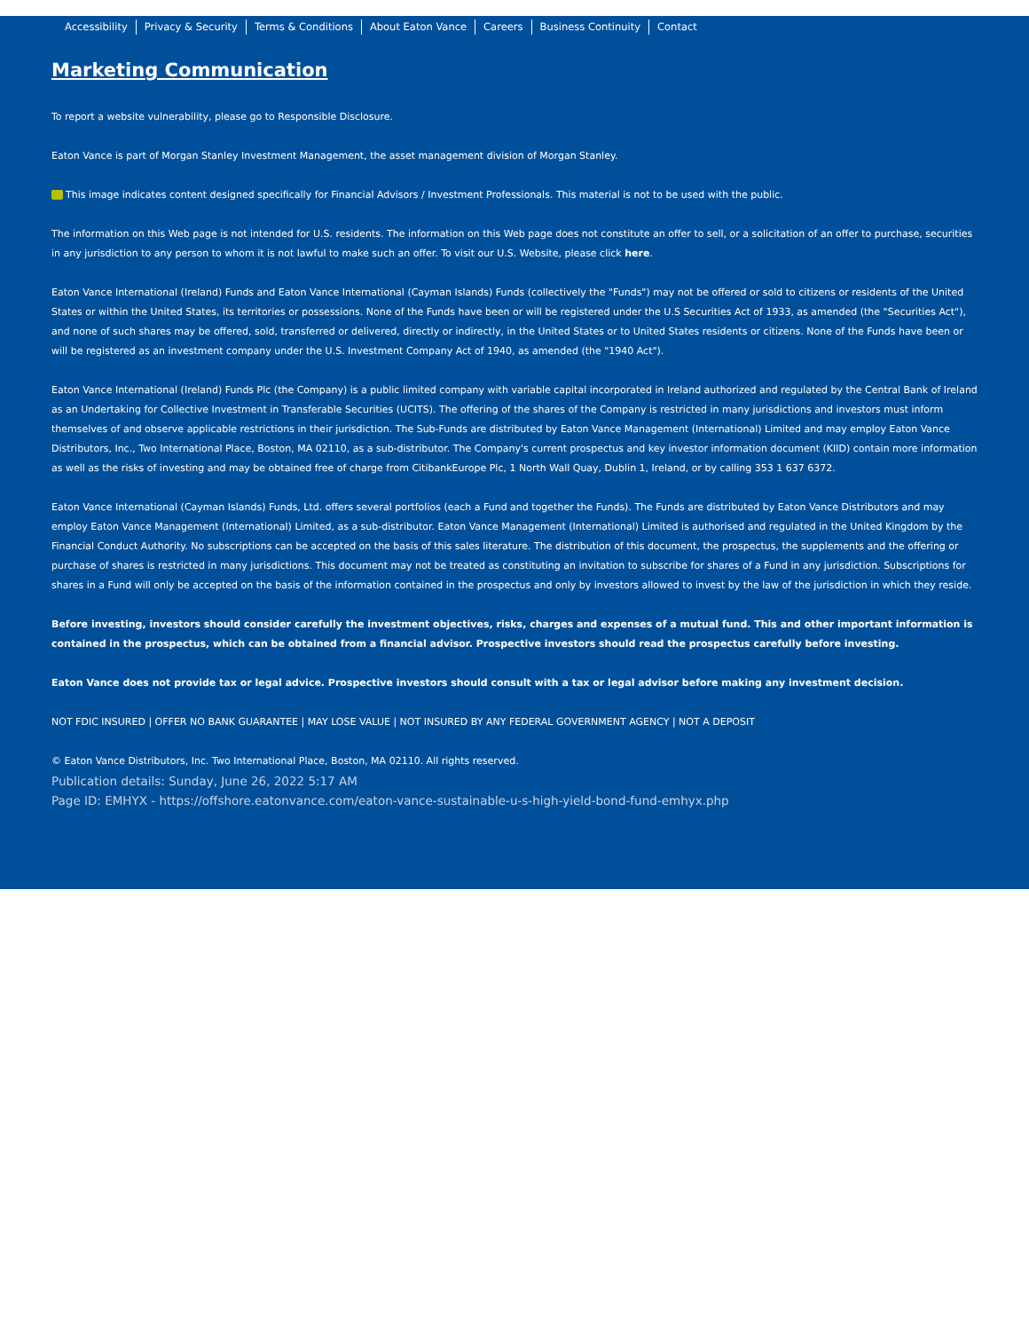Accessibility Privacy & Security Terms & Conditions About Eaton Vance Careers Business Continuity Contact
Marketing Communication
To report a website vulnerability, please go to Responsible Disclosure.
Eaton Vance is part of Morgan Stanley Investment Management, the asset management division of Morgan Stanley.
This image indicates content designed specifically for Financial Advisors / Investment Professionals. This material is not to be used with the public.
The information on this Web page is not intended for U.S. residents. The information on this Web page does not constitute an offer to sell, or a solicitation of an offer to purchase, securities in any jurisdiction to any person to whom it is not lawful to make such an offer. To visit our U.S. Website, please click here.
Eaton Vance International (Ireland) Funds and Eaton Vance International (Cayman Islands) Funds (collectively the "Funds") may not be offered or sold to citizens or residents of the United States or within the United States, its territories or possessions. None of the Funds have been or will be registered under the U.S Securities Act of 1933, as amended (the "Securities Act"), and none of such shares may be offered, sold, transferred or delivered, directly or indirectly, in the United States or to United States residents or citizens. None of the Funds have been or will be registered as an investment company under the U.S. Investment Company Act of 1940, as amended (the "1940 Act").
Eaton Vance International (Ireland) Funds Plc (the Company) is a public limited company with variable capital incorporated in Ireland authorized and regulated by the Central Bank of Ireland as an Undertaking for Collective Investment in Transferable Securities (UCITS). The offering of the shares of the Company is restricted in many jurisdictions and investors must inform themselves of and observe applicable restrictions in their jurisdiction. The Sub-Funds are distributed by Eaton Vance Management (International) Limited and may employ Eaton Vance Distributors, Inc., Two International Place, Boston, MA 02110, as a sub-distributor. The Company's current prospectus and key investor information document (KIID) contain more information as well as the risks of investing and may be obtained free of charge from CitibankEurope Plc, 1 North Wall Quay, Dublin 1, Ireland, or by calling 353 1 637 6372.
Eaton Vance International (Cayman Islands) Funds, Ltd. offers several portfolios (each a Fund and together the Funds). The Funds are distributed by Eaton Vance Distributors and may employ Eaton Vance Management (International) Limited, as a sub-distributor. Eaton Vance Management (International) Limited is authorised and regulated in the United Kingdom by the Financial Conduct Authority. No subscriptions can be accepted on the basis of this sales literature. The distribution of this document, the prospectus, the supplements and the offering or purchase of shares is restricted in many jurisdictions. This document may not be treated as constituting an invitation to subscribe for shares of a Fund in any jurisdiction. Subscriptions for shares in a Fund will only be accepted on the basis of the information contained in the prospectus and only by investors allowed to invest by the law of the jurisdiction in which they reside.
Before investing, investors should consider carefully the investment objectives, risks, charges and expenses of a mutual fund. This and other important information is contained in the prospectus, which can be obtained from a financial advisor. Prospective investors should read the prospectus carefully before investing.
Eaton Vance does not provide tax or legal advice. Prospective investors should consult with a tax or legal advisor before making any investment decision.
NOT FDIC INSURED | OFFER NO BANK GUARANTEE | MAY LOSE VALUE | NOT INSURED BY ANY FEDERAL GOVERNMENT AGENCY | NOT A DEPOSIT
© Eaton Vance Distributors, Inc. Two International Place, Boston, MA 02110. All rights reserved.
Publication details: Sunday, June 26, 2022 5:17 AM
Page ID: EMHYX - https://offshore.eatonvance.com/eaton-vance-sustainable-u-s-high-yield-bond-fund-emhyx.php